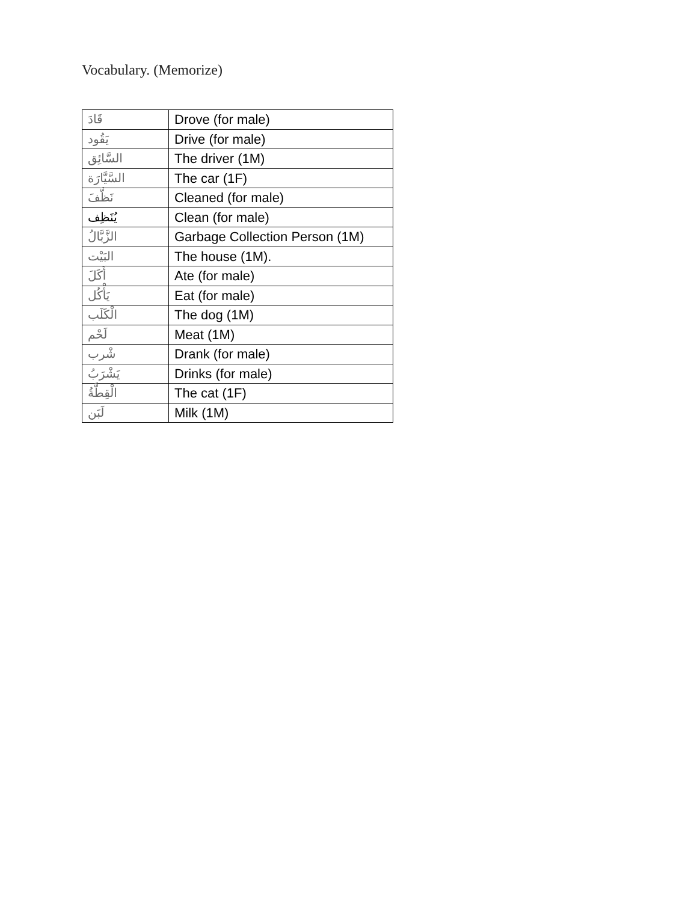Vocabulary. (Memorize)
| قَادَ | Drove (for male) |
| يَقُود | Drive (for male) |
| السَّائِق | The driver (1M) |
| السَّيَّارَة | The car (1F) |
| نَظَّفَ | Cleaned (for male) |
| يُنَظِف | Clean (for male) |
| الزَّبَّالُ | Garbage Collection Person (1M) |
| البَيْت | The house (1M). |
| أَكَلَ | Ate (for male) |
| يَأْكُل | Eat (for male) |
| الْكَلَب | The dog (1M) |
| لَحْم | Meat (1M) |
| شْرب | Drank (for male) |
| يَشْرَبُ | Drinks (for male) |
| الْقِطَّةُ | The cat (1F) |
| لَبَن | Milk (1M) |